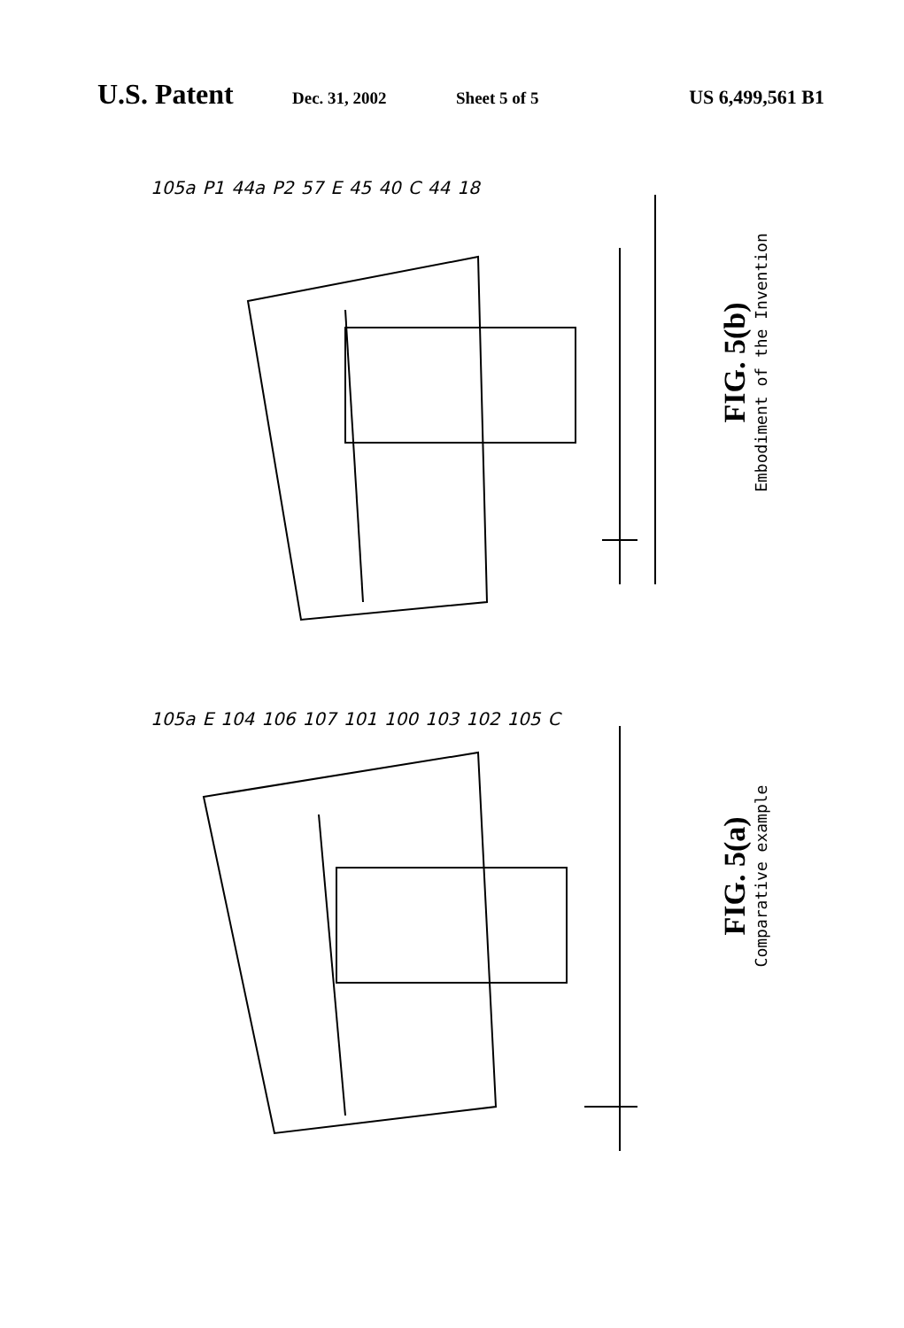U.S. Patent
Dec. 31, 2002 Sheet 5 of 5
US 6,499,561 B1
105a P1 44a P2 57 E 45 40 C 44 18
FIG. 5(b)
Embodiment of the Invention
105a E 104 106 107 101 100 103 102 105 C
FIG. 5(a)
Comparative example